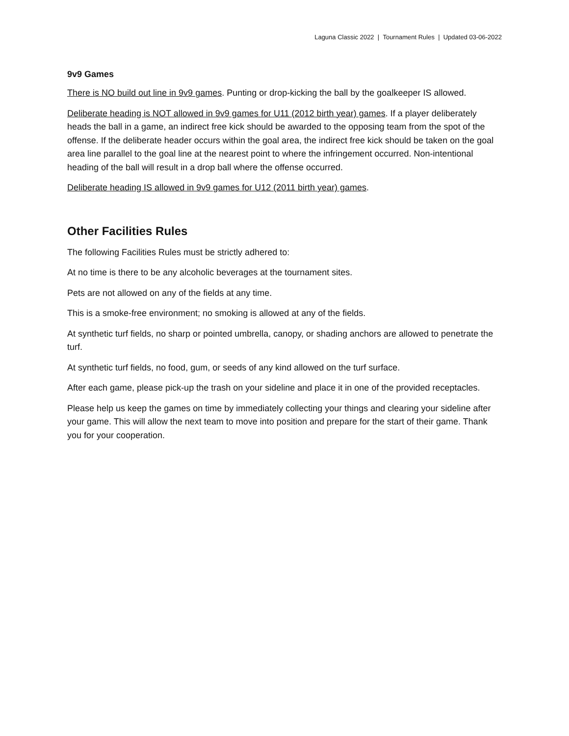Laguna Classic 2022 | Tournament Rules | Updated 03-06-2022
9v9 Games
There is NO build out line in 9v9 games. Punting or drop-kicking the ball by the goalkeeper IS allowed.
Deliberate heading is NOT allowed in 9v9 games for U11 (2012 birth year) games. If a player deliberately heads the ball in a game, an indirect free kick should be awarded to the opposing team from the spot of the offense. If the deliberate header occurs within the goal area, the indirect free kick should be taken on the goal area line parallel to the goal line at the nearest point to where the infringement occurred. Non-intentional heading of the ball will result in a drop ball where the offense occurred.
Deliberate heading IS allowed in 9v9 games for U12 (2011 birth year) games.
Other Facilities Rules
The following Facilities Rules must be strictly adhered to:
At no time is there to be any alcoholic beverages at the tournament sites.
Pets are not allowed on any of the fields at any time.
This is a smoke-free environment; no smoking is allowed at any of the fields.
At synthetic turf fields, no sharp or pointed umbrella, canopy, or shading anchors are allowed to penetrate the turf.
At synthetic turf fields, no food, gum, or seeds of any kind allowed on the turf surface.
After each game, please pick-up the trash on your sideline and place it in one of the provided receptacles.
Please help us keep the games on time by immediately collecting your things and clearing your sideline after your game. This will allow the next team to move into position and prepare for the start of their game. Thank you for your cooperation.